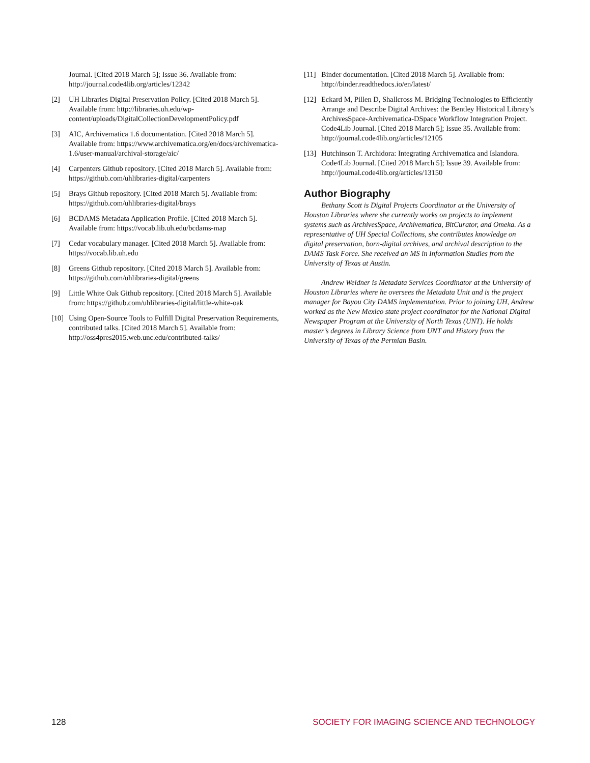Journal. [Cited 2018 March 5]; Issue 36. Available from: http://journal.code4lib.org/articles/12342
[2] UH Libraries Digital Preservation Policy. [Cited 2018 March 5]. Available from: http://libraries.uh.edu/wp-content/uploads/DigitalCollectionDevelopmentPolicy.pdf
[3] AIC, Archivematica 1.6 documentation. [Cited 2018 March 5]. Available from: https://www.archivematica.org/en/docs/archivematica-1.6/user-manual/archival-storage/aic/
[4] Carpenters Github repository. [Cited 2018 March 5]. Available from: https://github.com/uhlibraries-digital/carpenters
[5] Brays Github repository. [Cited 2018 March 5]. Available from: https://github.com/uhlibraries-digital/brays
[6] BCDAMS Metadata Application Profile. [Cited 2018 March 5]. Available from: https://vocab.lib.uh.edu/bcdams-map
[7] Cedar vocabulary manager. [Cited 2018 March 5]. Available from: https://vocab.lib.uh.edu
[8] Greens Github repository. [Cited 2018 March 5]. Available from: https://github.com/uhlibraries-digital/greens
[9] Little White Oak Github repository. [Cited 2018 March 5]. Available from: https://github.com/uhlibraries-digital/little-white-oak
[10] Using Open-Source Tools to Fulfill Digital Preservation Requirements, contributed talks. [Cited 2018 March 5]. Available from: http://oss4pres2015.web.unc.edu/contributed-talks/
[11] Binder documentation. [Cited 2018 March 5]. Available from: http://binder.readthedocs.io/en/latest/
[12] Eckard M, Pillen D, Shallcross M. Bridging Technologies to Efficiently Arrange and Describe Digital Archives: the Bentley Historical Library’s ArchivesSpace-Archivematica-DSpace Workflow Integration Project. Code4Lib Journal. [Cited 2018 March 5]; Issue 35. Available from: http://journal.code4lib.org/articles/12105
[13] Hutchinson T. Archidora: Integrating Archivematica and Islandora. Code4Lib Journal. [Cited 2018 March 5]; Issue 39. Available from: http://journal.code4lib.org/articles/13150
Author Biography
Bethany Scott is Digital Projects Coordinator at the University of Houston Libraries where she currently works on projects to implement systems such as ArchivesSpace, Archivematica, BitCurator, and Omeka. As a representative of UH Special Collections, she contributes knowledge on digital preservation, born-digital archives, and archival description to the DAMS Task Force. She received an MS in Information Studies from the University of Texas at Austin.
Andrew Weidner is Metadata Services Coordinator at the University of Houston Libraries where he oversees the Metadata Unit and is the project manager for Bayou City DAMS implementation. Prior to joining UH, Andrew worked as the New Mexico state project coordinator for the National Digital Newspaper Program at the University of North Texas (UNT). He holds master’s degrees in Library Science from UNT and History from the University of Texas of the Permian Basin.
128 SOCIETY FOR IMAGING SCIENCE AND TECHNOLOGY